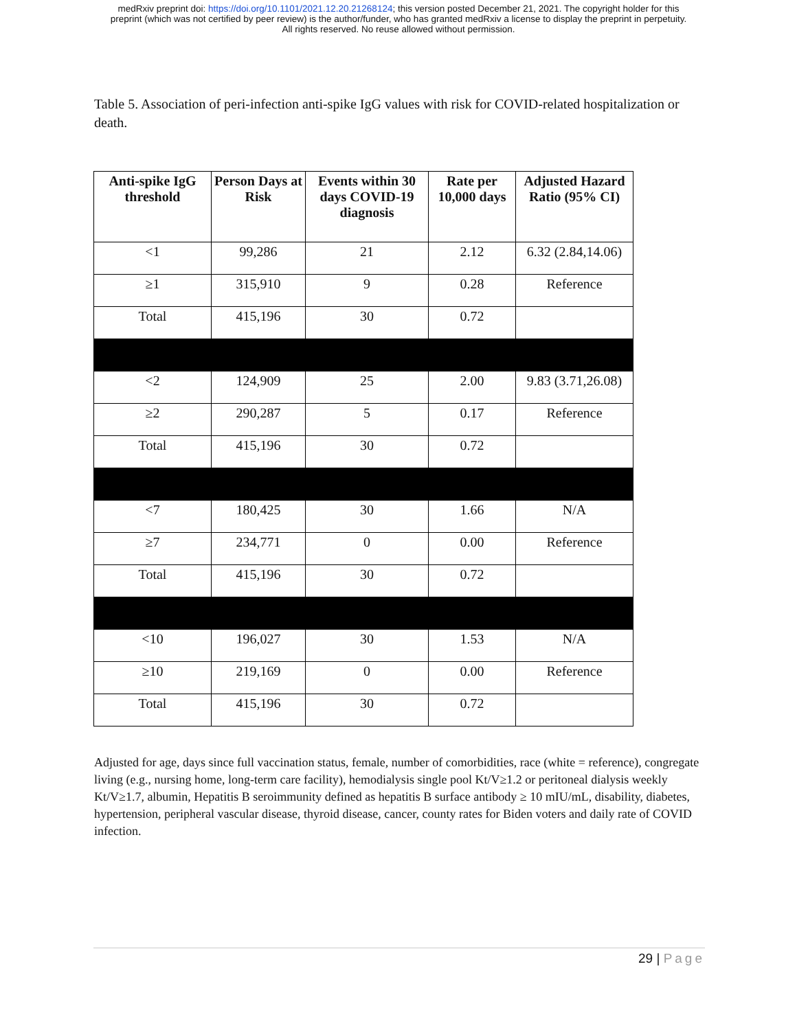medRxiv preprint doi: https://doi.org/10.1101/2021.12.20.21268124; this version posted December 21, 2021. The copyright holder for this
preprint (which was not certified by peer review) is the author/funder, who has granted medRxiv a license to display the preprint in perpetuity.
All rights reserved. No reuse allowed without permission.
Table 5. Association of peri-infection anti-spike IgG values with risk for COVID-related hospitalization or death.
| Anti-spike IgG threshold | Person Days at Risk | Events within 30 days COVID-19 diagnosis | Rate per 10,000 days | Adjusted Hazard Ratio (95% CI) |
| --- | --- | --- | --- | --- |
| <1 | 99,286 | 21 | 2.12 | 6.32 (2.84,14.06) |
| ≥1 | 315,910 | 9 | 0.28 | Reference |
| Total | 415,196 | 30 | 0.72 | |
| <2 | 124,909 | 25 | 2.00 | 9.83 (3.71,26.08) |
| ≥2 | 290,287 | 5 | 0.17 | Reference |
| Total | 415,196 | 30 | 0.72 | |
| <7 | 180,425 | 30 | 1.66 | N/A |
| ≥7 | 234,771 | 0 | 0.00 | Reference |
| Total | 415,196 | 30 | 0.72 | |
| <10 | 196,027 | 30 | 1.53 | N/A |
| ≥10 | 219,169 | 0 | 0.00 | Reference |
| Total | 415,196 | 30 | 0.72 | |
Adjusted for age, days since full vaccination status, female, number of comorbidities, race (white = reference), congregate living (e.g., nursing home, long-term care facility), hemodialysis single pool Kt/V≥1.2 or peritoneal dialysis weekly Kt/V≥1.7, albumin, Hepatitis B seroimmunity defined as hepatitis B surface antibody ≥ 10 mIU/mL, disability, diabetes, hypertension, peripheral vascular disease, thyroid disease, cancer, county rates for Biden voters and daily rate of COVID infection.
29 | Page